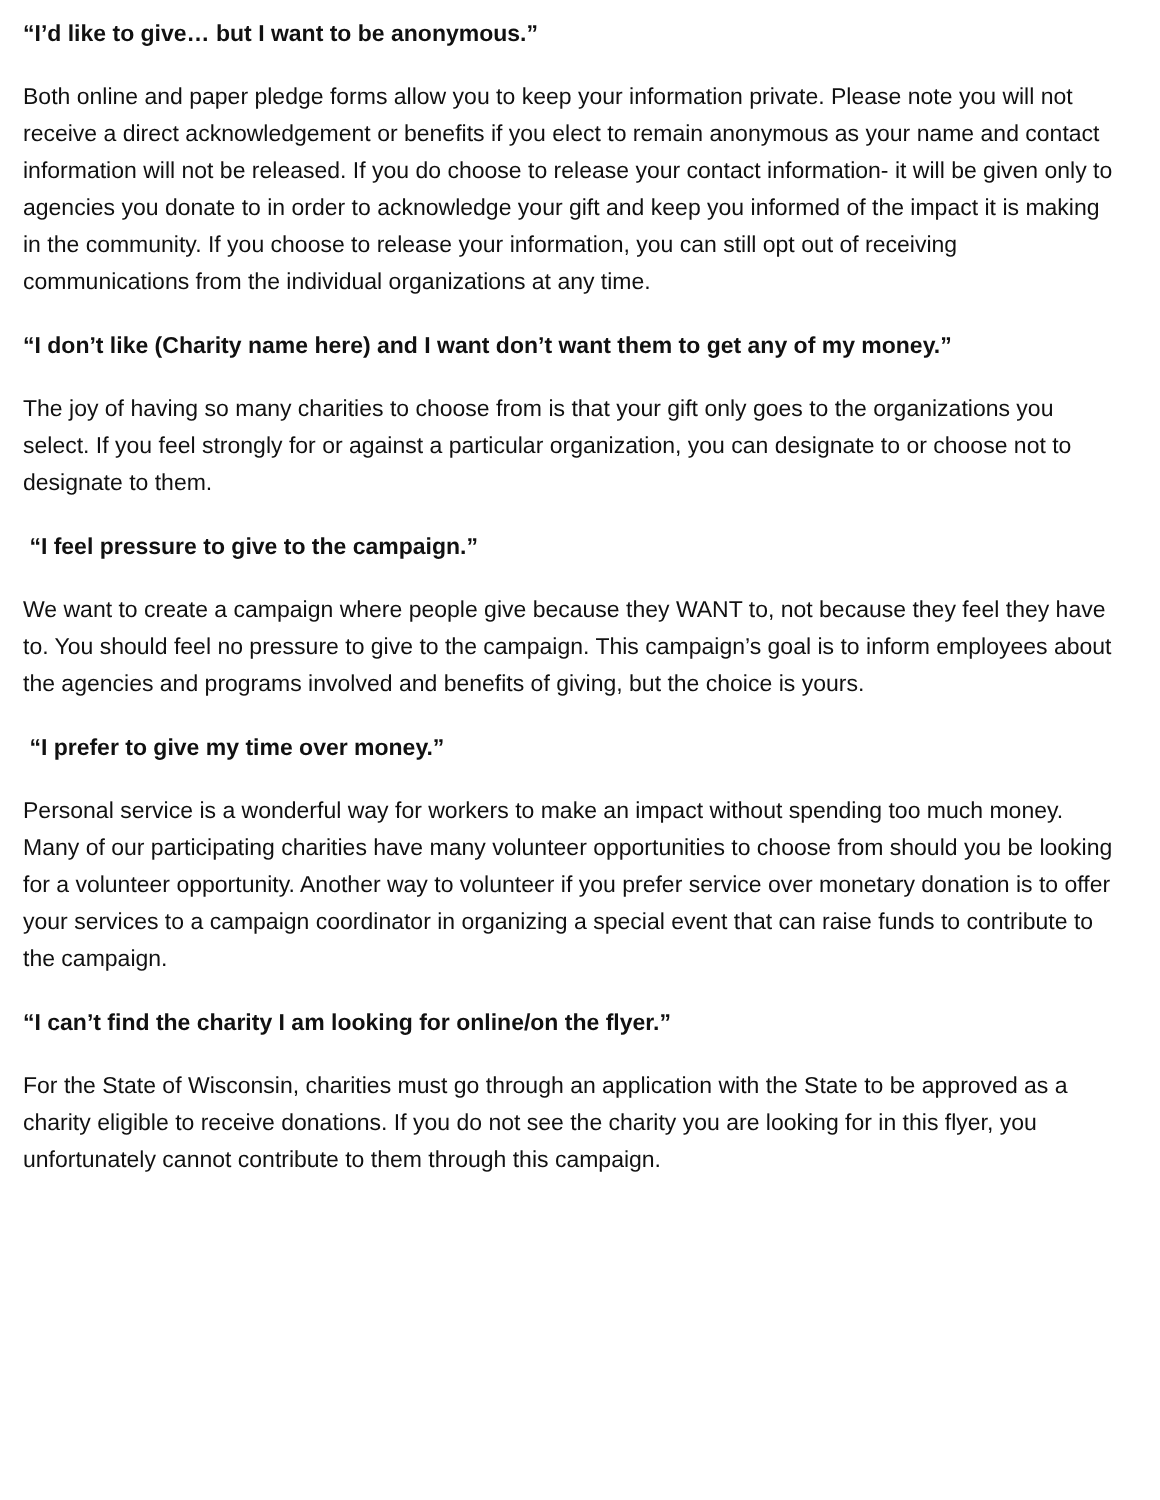“I’d like to give… but I want to be anonymous.”
Both online and paper pledge forms allow you to keep your information private. Please note you will not receive a direct acknowledgement or benefits if you elect to remain anonymous as your name and contact information will not be released. If you do choose to release your contact information- it will be given only to agencies you donate to in order to acknowledge your gift and keep you informed of the impact it is making in the community. If you choose to release your information, you can still opt out of receiving communications from the individual organizations at any time.
“I don’t like (Charity name here) and I want don’t want them to get any of my money.”
The joy of having so many charities to choose from is that your gift only goes to the organizations you select. If you feel strongly for or against a particular organization, you can designate to or choose not to designate to them.
“I feel pressure to give to the campaign.”
We want to create a campaign where people give because they WANT to, not because they feel they have to. You should feel no pressure to give to the campaign. This campaign’s goal is to inform employees about the agencies and programs involved and benefits of giving, but the choice is yours.
“I prefer to give my time over money.”
Personal service is a wonderful way for workers to make an impact without spending too much money. Many of our participating charities have many volunteer opportunities to choose from should you be looking for a volunteer opportunity. Another way to volunteer if you prefer service over monetary donation is to offer your services to a campaign coordinator in organizing a special event that can raise funds to contribute to the campaign.
“I can’t find the charity I am looking for online/on the flyer.”
For the State of Wisconsin, charities must go through an application with the State to be approved as a charity eligible to receive donations. If you do not see the charity you are looking for in this flyer, you unfortunately cannot contribute to them through this campaign.